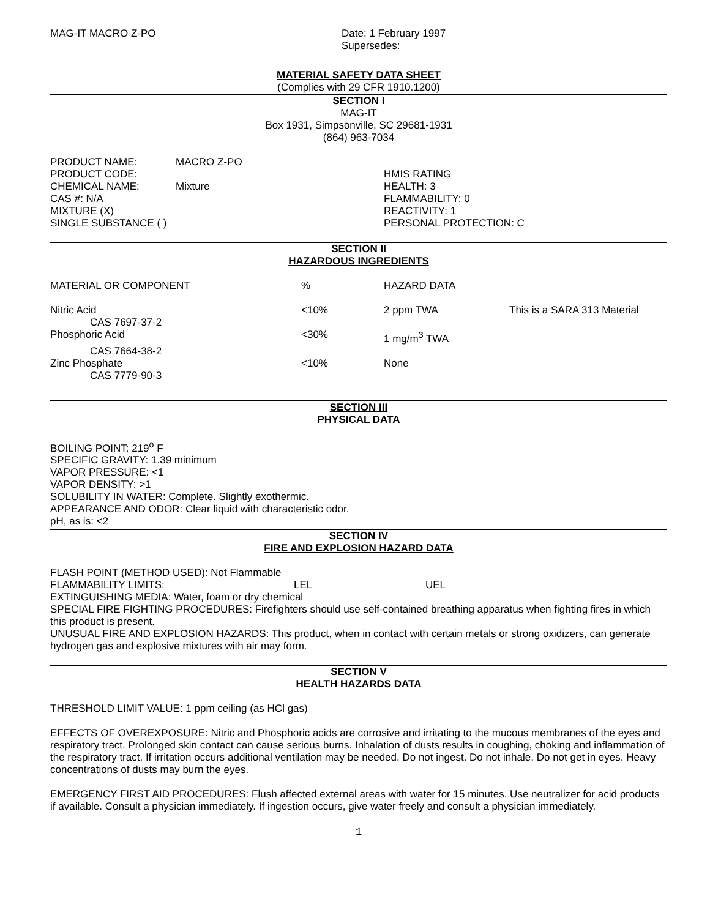MAG-IT MACRO Z-PO Date: 1 February 1997
Supersedes:
MATERIAL SAFETY DATA SHEET
(Complies with 29 CFR 1910.1200)
SECTION I
MAG-IT
Box 1931, Simpsonville, SC 29681-1931
(864) 963-7034
| PRODUCT NAME: | MACRO Z-PO |
| PRODUCT CODE: | |
| CHEMICAL NAME: | Mixture |
| CAS #: N/A | |
| MIXTURE (X) | |
| SINGLE SUBSTANCE ( ) | |
HMIS RATING
HEALTH: 3
FLAMMABILITY: 0
REACTIVITY: 1
PERSONAL PROTECTION: C
SECTION II
HAZARDOUS INGREDIENTS
| MATERIAL OR COMPONENT | % | HAZARD DATA | |
| Nitric Acid | <10% | 2 ppm TWA | This is a SARA 313 Material |
| CAS 7697-37-2 | | | |
| Phosphoric Acid | <30% | 1 mg/m<sup>3</sup> TWA | |
| CAS 7664-38-2 | | | |
| Zinc Phosphate | <10% | None | |
| CAS 7779-90-3 | | | |
SECTION III
PHYSICAL DATA
BOILING POINT: 219<sup>o</sup> F
SPECIFIC GRAVITY: 1.39 minimum
VAPOR PRESSURE: <1
VAPOR DENSITY: >1
SOLUBILITY IN WATER: Complete. Slightly exothermic.
APPEARANCE AND ODOR: Clear liquid with characteristic odor.
pH, as is: <2
SECTION IV
FIRE AND EXPLOSION HAZARD DATA
FLASH POINT (METHOD USED): Not Flammable
FLAMMABILITY LIMITS: LEL UEL
EXTINGUISHING MEDIA: Water, foam or dry chemical
SPECIAL FIRE FIGHTING PROCEDURES: Firefighters should use self-contained breathing apparatus when fighting fires in which this product is present.
UNUSUAL FIRE AND EXPLOSION HAZARDS: This product, when in contact with certain metals or strong oxidizers, can generate hydrogen gas and explosive mixtures with air may form.
SECTION V
HEALTH HAZARDS DATA
THRESHOLD LIMIT VALUE: 1 ppm ceiling (as HCl gas)
EFFECTS OF OVEREXPOSURE: Nitric and Phosphoric acids are corrosive and irritating to the mucous membranes of the eyes and respiratory tract. Prolonged skin contact can cause serious burns. Inhalation of dusts results in coughing, choking and inflammation of the respiratory tract. If irritation occurs additional ventilation may be needed. Do not ingest. Do not inhale. Do not get in eyes. Heavy concentrations of dusts may burn the eyes.
EMERGENCY FIRST AID PROCEDURES: Flush affected external areas with water for 15 minutes. Use neutralizer for acid products if available. Consult a physician immediately. If ingestion occurs, give water freely and consult a physician immediately.
1